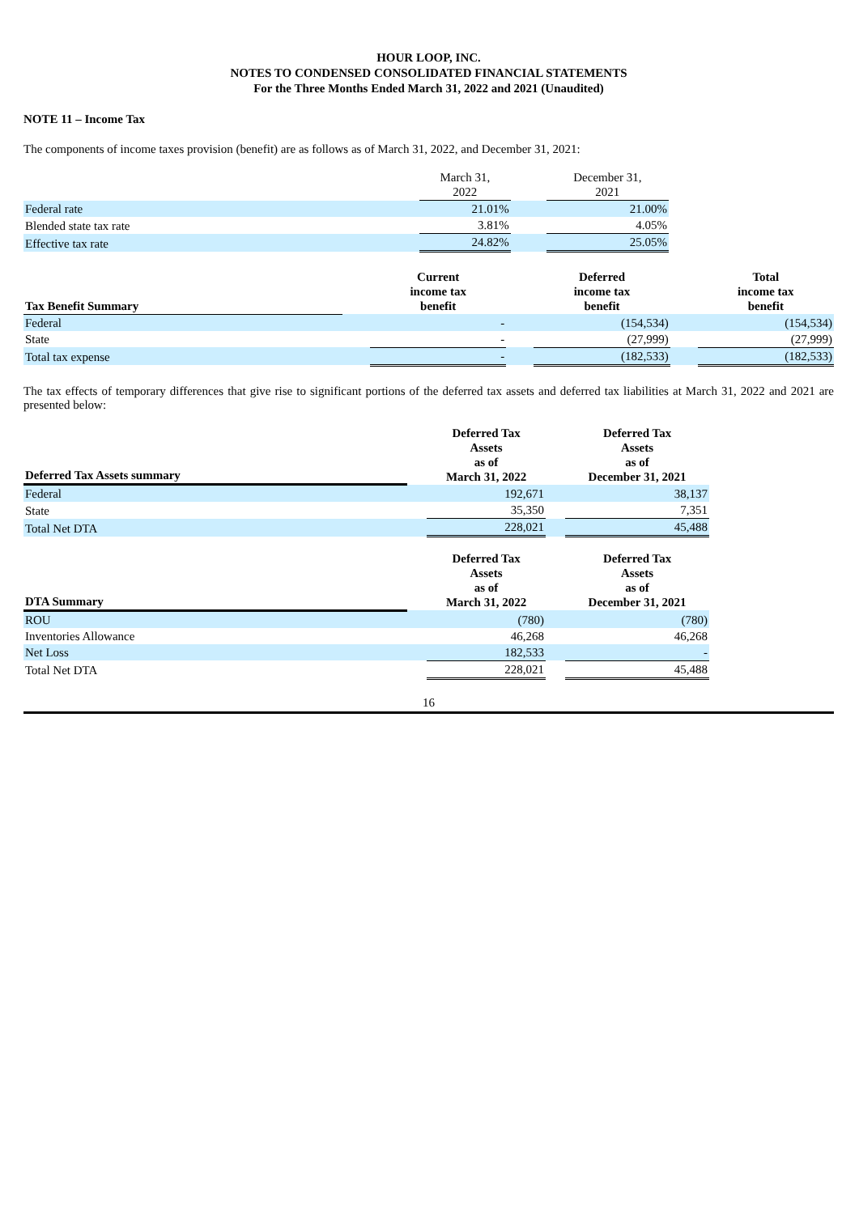HOUR LOOP, INC.
NOTES TO CONDENSED CONSOLIDATED FINANCIAL STATEMENTS
For the Three Months Ended March 31, 2022 and 2021 (Unaudited)
NOTE 11 – Income Tax
The components of income taxes provision (benefit) are as follows as of March 31, 2022, and December 31, 2021:
| | March 31, 2022 | | December 31, 2021 | |
| Federal rate | 21.01% | | 21.00% | |
| Blended state tax rate | 3.81% | | 4.05% | |
| Effective tax rate | 24.82% | | 25.05% | |
| Tax Benefit Summary | | Current income tax benefit | | Deferred income tax benefit | | Total income tax benefit |
| Federal | | - | | (154,534) | | (154,534) |
| State | | - | | (27,999) | | (27,999) |
| Total tax expense | | - | | (182,533) | | (182,533) |
The tax effects of temporary differences that give rise to significant portions of the deferred tax assets and deferred tax liabilities at March 31, 2022 and 2021 are presented below:
| Deferred Tax Assets summary | | Deferred Tax Assets as of March 31, 2022 | | Deferred Tax Assets as of December 31, 2021 | |
| Federal | | 192,671 | | 38,137 | |
| State | | 35,350 | | 7,351 | |
| Total Net DTA | | 228,021 | | 45,488 | |
| DTA Summary | | Deferred Tax Assets as of March 31, 2022 | | Deferred Tax Assets as of December 31, 2021 | |
| ROU | | (780) | | (780) | |
| Inventories Allowance | | 46,268 | | 46,268 | |
| Net Loss | | 182,533 | | - | |
| Total Net DTA | | 228,021 | | 45,488 | |
16